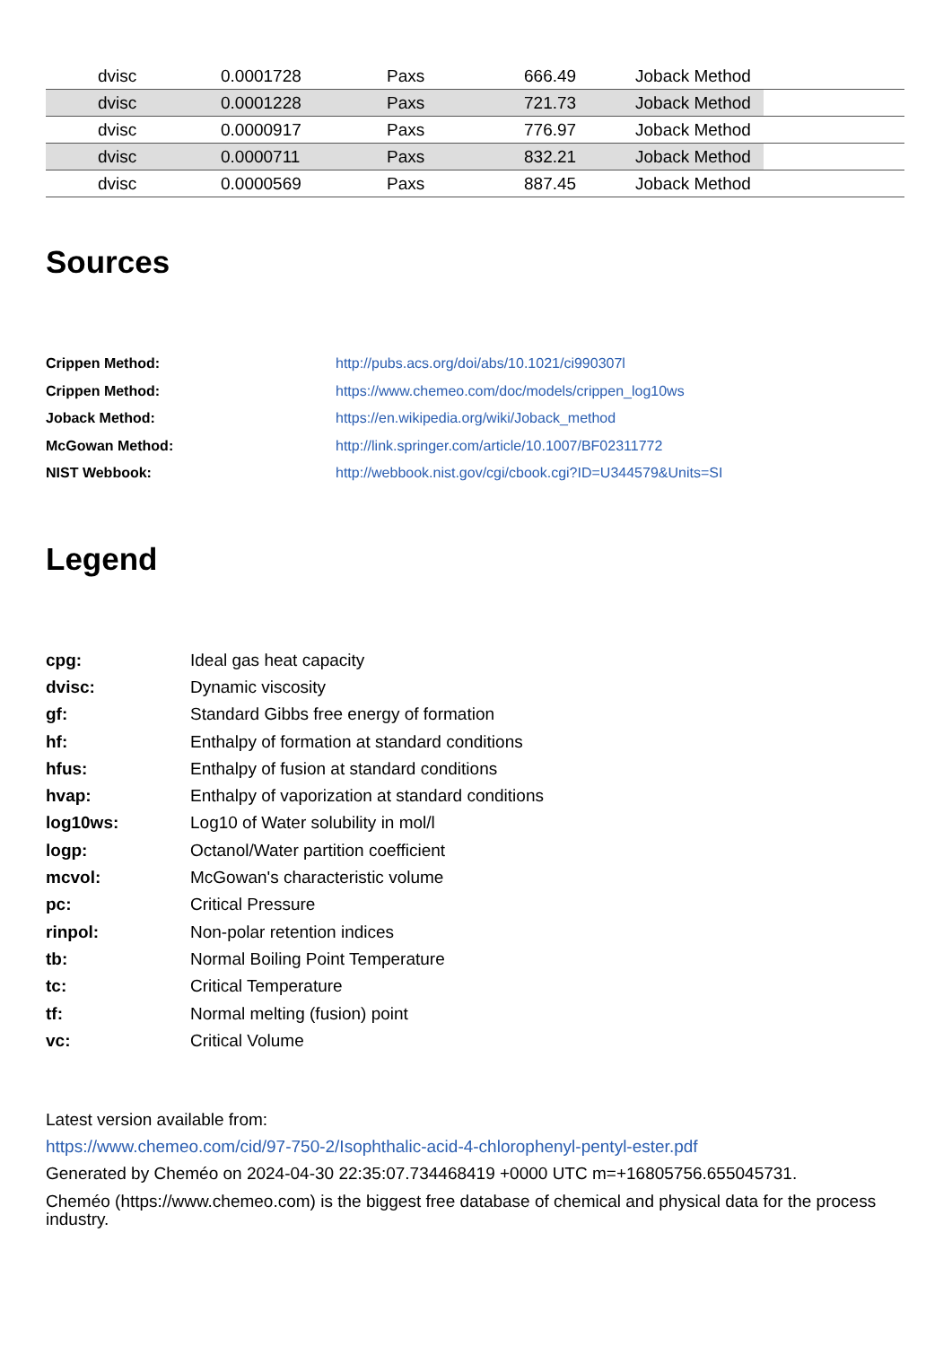| | dvisc | 0.0001728 | Paxs | 666.49 | Joback Method |
| | dvisc | 0.0001228 | Paxs | 721.73 | Joback Method |
| | dvisc | 0.0000917 | Paxs | 776.97 | Joback Method |
| | dvisc | 0.0000711 | Paxs | 832.21 | Joback Method |
| | dvisc | 0.0000569 | Paxs | 887.45 | Joback Method |
Sources
| Crippen Method: | http://pubs.acs.org/doi/abs/10.1021/ci990307l |
| Crippen Method: | https://www.chemeo.com/doc/models/crippen_log10ws |
| Joback Method: | https://en.wikipedia.org/wiki/Joback_method |
| McGowan Method: | http://link.springer.com/article/10.1007/BF02311772 |
| NIST Webbook: | http://webbook.nist.gov/cgi/cbook.cgi?ID=U344579&Units=SI |
Legend
| cpg: | Ideal gas heat capacity |
| dvisc: | Dynamic viscosity |
| gf: | Standard Gibbs free energy of formation |
| hf: | Enthalpy of formation at standard conditions |
| hfus: | Enthalpy of fusion at standard conditions |
| hvap: | Enthalpy of vaporization at standard conditions |
| log10ws: | Log10 of Water solubility in mol/l |
| logp: | Octanol/Water partition coefficient |
| mcvol: | McGowan's characteristic volume |
| pc: | Critical Pressure |
| rinpol: | Non-polar retention indices |
| tb: | Normal Boiling Point Temperature |
| tc: | Critical Temperature |
| tf: | Normal melting (fusion) point |
| vc: | Critical Volume |
Latest version available from:
https://www.chemeo.com/cid/97-750-2/Isophthalic-acid-4-chlorophenyl-pentyl-ester.pdf
Generated by Cheméo on 2024-04-30 22:35:07.734468419 +0000 UTC m=+16805756.655045731.
Cheméo (https://www.chemeo.com) is the biggest free database of chemical and physical data for the process industry.